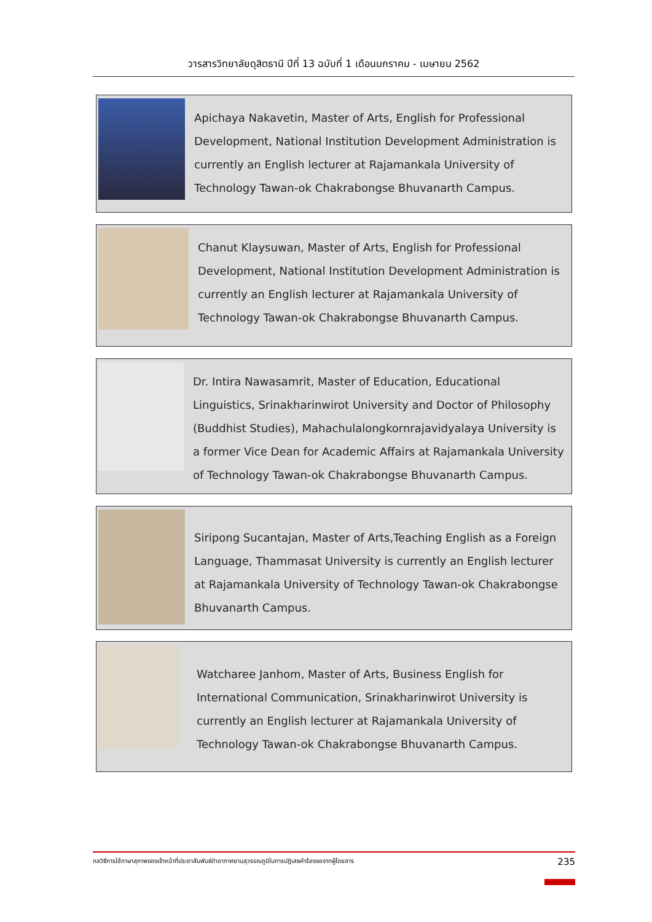วารสารวิทยาลัยดุสิตธานี ปีที่ 13 ฉบับที่ 1 เดือนมกราคม - เมษายน 2562
Apichaya Nakavetin, Master of Arts, English for Professional Development, National Institution Development Administration is currently an English lecturer at Rajamankala University of Technology Tawan-ok Chakrabongse Bhuvanarth Campus.
Chanut Klaysuwan, Master of Arts, English for Professional Development, National Institution Development Administration is currently an English lecturer at Rajamankala University of Technology Tawan-ok Chakrabongse Bhuvanarth Campus.
Dr. Intira Nawasamrit, Master of Education, Educational Linguistics, Srinakharinwirot University and Doctor of Philosophy (Buddhist Studies), Mahachulalongkornrajavidyalaya University is a former Vice Dean for Academic Affairs at Rajamankala University of Technology Tawan-ok Chakrabongse Bhuvanarth Campus.
Siripong Sucantajan, Master of Arts,Teaching English as a Foreign Language, Thammasat University is currently an English lecturer at Rajamankala University of Technology Tawan-ok Chakrabongse Bhuvanarth Campus.
Watcharee Janhom, Master of Arts, Business English for International Communication, Srinakharinwirot University is currently an English lecturer at Rajamankala University of Technology Tawan-ok Chakrabongse Bhuvanarth Campus.
กลวิธีการใช้ภาษาสุภาพของเจ้าหน้าที่ประชาสัมพันธ์ท่าอากาศยานสุวรรณภูมิในการปฏิเสธคำร้องขอจากผู้โดยสาร 235